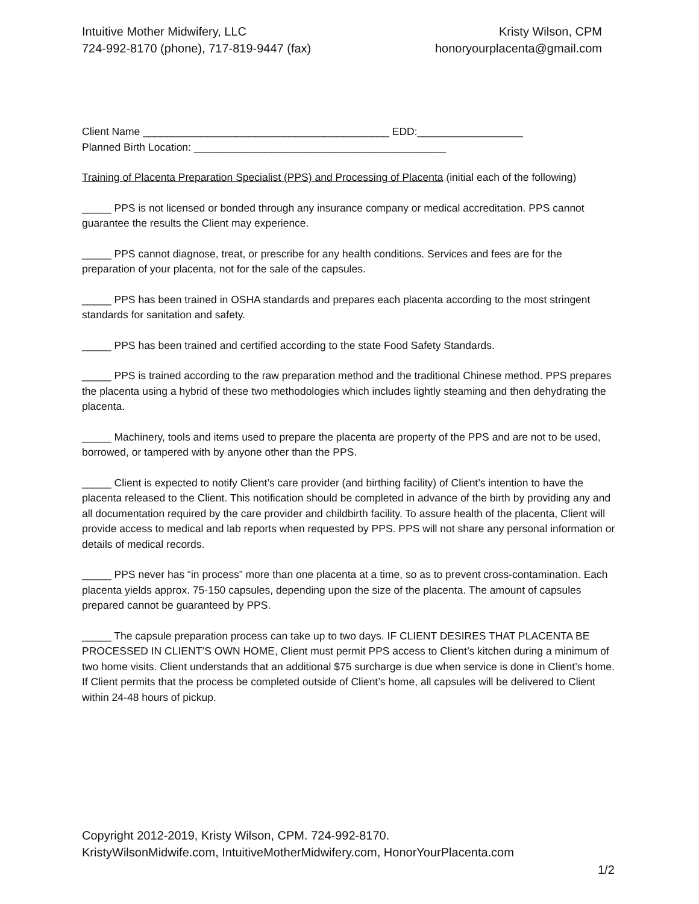Intuitive Mother Midwifery, LLC
724-992-8170 (phone), 717-819-9447 (fax)
Kristy Wilson, CPM
honoryourplacenta@gmail.com
Client Name __________________________________________ EDD:__________________
Planned Birth Location: ___________________________________________
Training of Placenta Preparation Specialist (PPS) and Processing of Placenta (initial each of the following)
_____ PPS is not licensed or bonded through any insurance company or medical accreditation. PPS cannot guarantee the results the Client may experience.
_____ PPS cannot diagnose, treat, or prescribe for any health conditions. Services and fees are for the preparation of your placenta, not for the sale of the capsules.
_____ PPS has been trained in OSHA standards and prepares each placenta according to the most stringent standards for sanitation and safety.
_____ PPS has been trained and certified according to the state Food Safety Standards.
_____ PPS is trained according to the raw preparation method and the traditional Chinese method. PPS prepares the placenta using a hybrid of these two methodologies which includes lightly steaming and then dehydrating the placenta.
_____ Machinery, tools and items used to prepare the placenta are property of the PPS and are not to be used, borrowed, or tampered with by anyone other than the PPS.
_____ Client is expected to notify Client’s care provider (and birthing facility) of Client’s intention to have the placenta released to the Client. This notification should be completed in advance of the birth by providing any and all documentation required by the care provider and childbirth facility. To assure health of the placenta, Client will provide access to medical and lab reports when requested by PPS. PPS will not share any personal information or details of medical records.
_____ PPS never has “in process” more than one placenta at a time, so as to prevent cross-contamination. Each placenta yields approx. 75-150 capsules, depending upon the size of the placenta. The amount of capsules prepared cannot be guaranteed by PPS.
_____ The capsule preparation process can take up to two days. IF CLIENT DESIRES THAT PLACENTA BE PROCESSED IN CLIENT’S OWN HOME, Client must permit PPS access to Client’s kitchen during a minimum of two home visits. Client understands that an additional $75 surcharge is due when service is done in Client’s home. If Client permits that the process be completed outside of Client’s home, all capsules will be delivered to Client within 24-48 hours of pickup.
Copyright 2012-2019, Kristy Wilson, CPM. 724-992-8170.
KristyWilsonMidwife.com, IntuitiveMotherMidwifery.com, HonorYourPlacenta.com
1/2